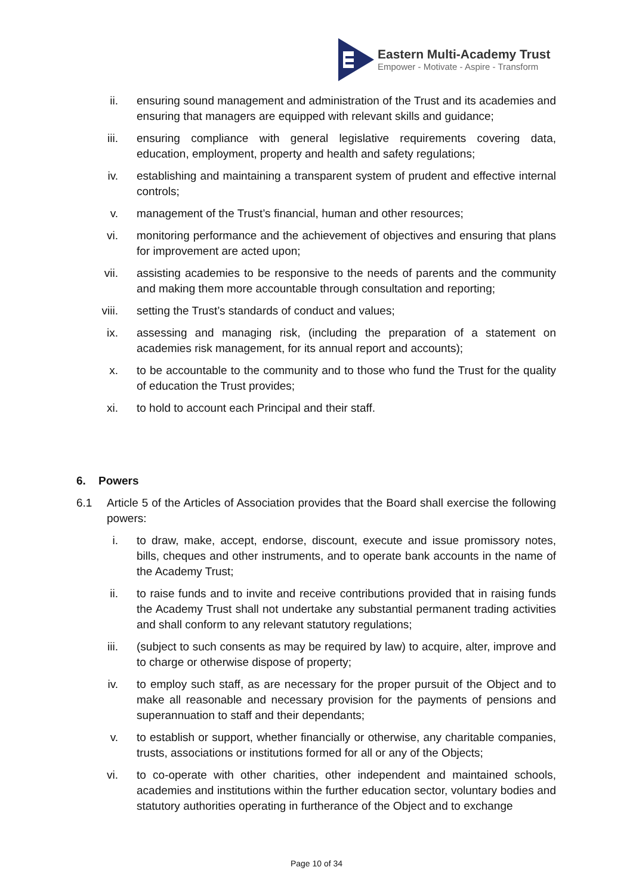Eastern Multi-Academy Trust
Empower - Motivate - Aspire - Transform
ii. ensuring sound management and administration of the Trust and its academies and ensuring that managers are equipped with relevant skills and guidance;
iii. ensuring compliance with general legislative requirements covering data, education, employment, property and health and safety regulations;
iv. establishing and maintaining a transparent system of prudent and effective internal controls;
v. management of the Trust’s financial, human and other resources;
vi. monitoring performance and the achievement of objectives and ensuring that plans for improvement are acted upon;
vii. assisting academies to be responsive to the needs of parents and the community and making them more accountable through consultation and reporting;
viii. setting the Trust’s standards of conduct and values;
ix. assessing and managing risk, (including the preparation of a statement on academies risk management, for its annual report and accounts);
x. to be accountable to the community and to those who fund the Trust for the quality of education the Trust provides;
xi. to hold to account each Principal and their staff.
6. Powers
6.1 Article 5 of the Articles of Association provides that the Board shall exercise the following powers:
i. to draw, make, accept, endorse, discount, execute and issue promissory notes, bills, cheques and other instruments, and to operate bank accounts in the name of the Academy Trust;
ii. to raise funds and to invite and receive contributions provided that in raising funds the Academy Trust shall not undertake any substantial permanent trading activities and shall conform to any relevant statutory regulations;
iii. (subject to such consents as may be required by law) to acquire, alter, improve and to charge or otherwise dispose of property;
iv. to employ such staff, as are necessary for the proper pursuit of the Object and to make all reasonable and necessary provision for the payments of pensions and superannuation to staff and their dependants;
v. to establish or support, whether financially or otherwise, any charitable companies, trusts, associations or institutions formed for all or any of the Objects;
vi. to co-operate with other charities, other independent and maintained schools, academies and institutions within the further education sector, voluntary bodies and statutory authorities operating in furtherance of the Object and to exchange
Page 10 of 34